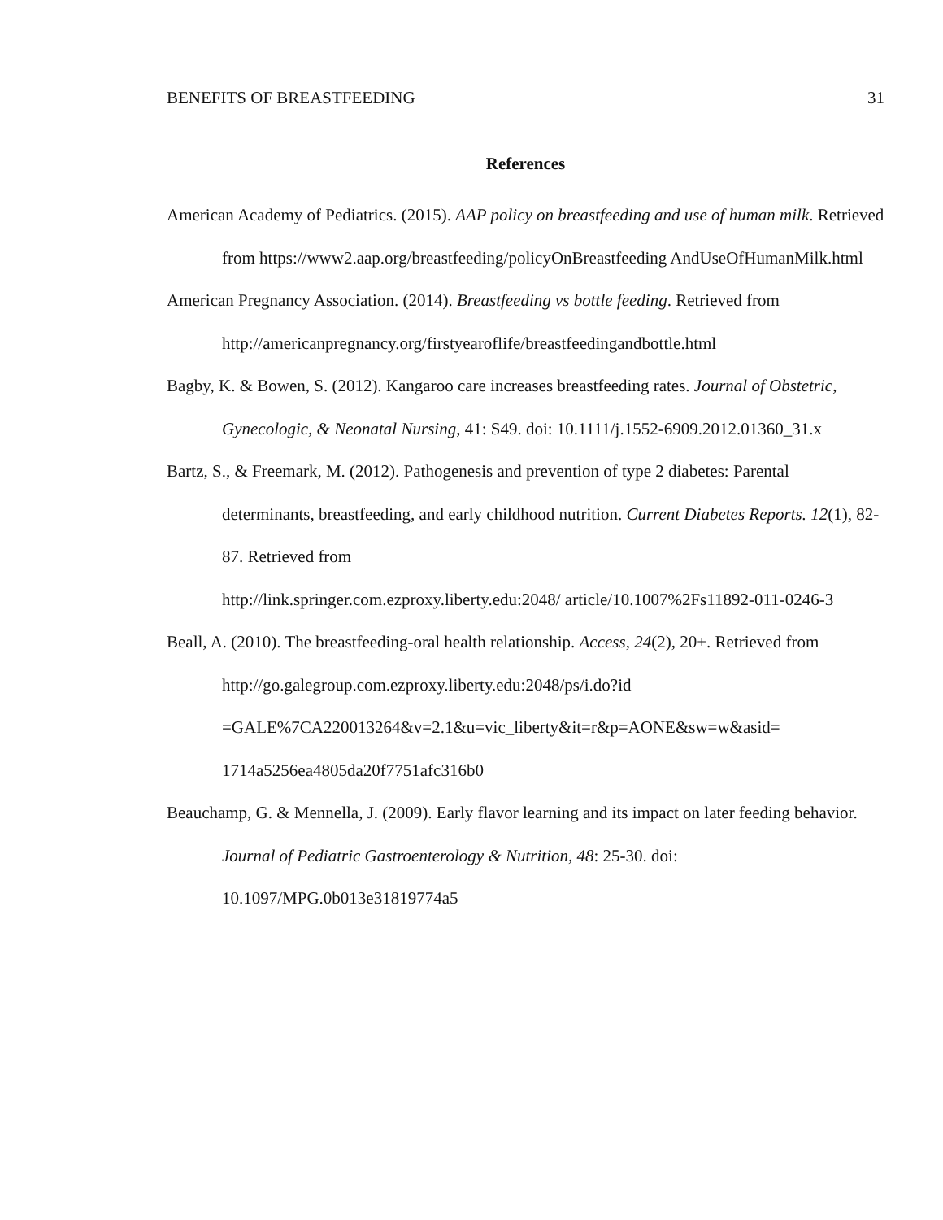BENEFITS OF BREASTFEEDING 31
References
American Academy of Pediatrics. (2015). AAP policy on breastfeeding and use of human milk. Retrieved from https://www2.aap.org/breastfeeding/policyOnBreastfeeding AndUseOfHumanMilk.html
American Pregnancy Association. (2014). Breastfeeding vs bottle feeding. Retrieved from http://americanpregnancy.org/firstyearoflife/breastfeedingandbottle.html
Bagby, K. & Bowen, S. (2012). Kangaroo care increases breastfeeding rates. Journal of Obstetric, Gynecologic, & Neonatal Nursing, 41: S49. doi: 10.1111/j.1552-6909.2012.01360_31.x
Bartz, S., & Freemark, M. (2012). Pathogenesis and prevention of type 2 diabetes: Parental determinants, breastfeeding, and early childhood nutrition. Current Diabetes Reports. 12(1), 82-87. Retrieved from
http://link.springer.com.ezproxy.liberty.edu:2048/ article/10.1007%2Fs11892-011-0246-3
Beall, A. (2010). The breastfeeding-oral health relationship. Access, 24(2), 20+. Retrieved from http://go.galegroup.com.ezproxy.liberty.edu:2048/ps/i.do?id =GALE%7CA220013264&v=2.1&u=vic_liberty&it=r&p=AONE&sw=w&asid= 1714a5256ea4805da20f7751afc316b0
Beauchamp, G. & Mennella, J. (2009). Early flavor learning and its impact on later feeding behavior. Journal of Pediatric Gastroenterology & Nutrition, 48: 25-30. doi: 10.1097/MPG.0b013e31819774a5